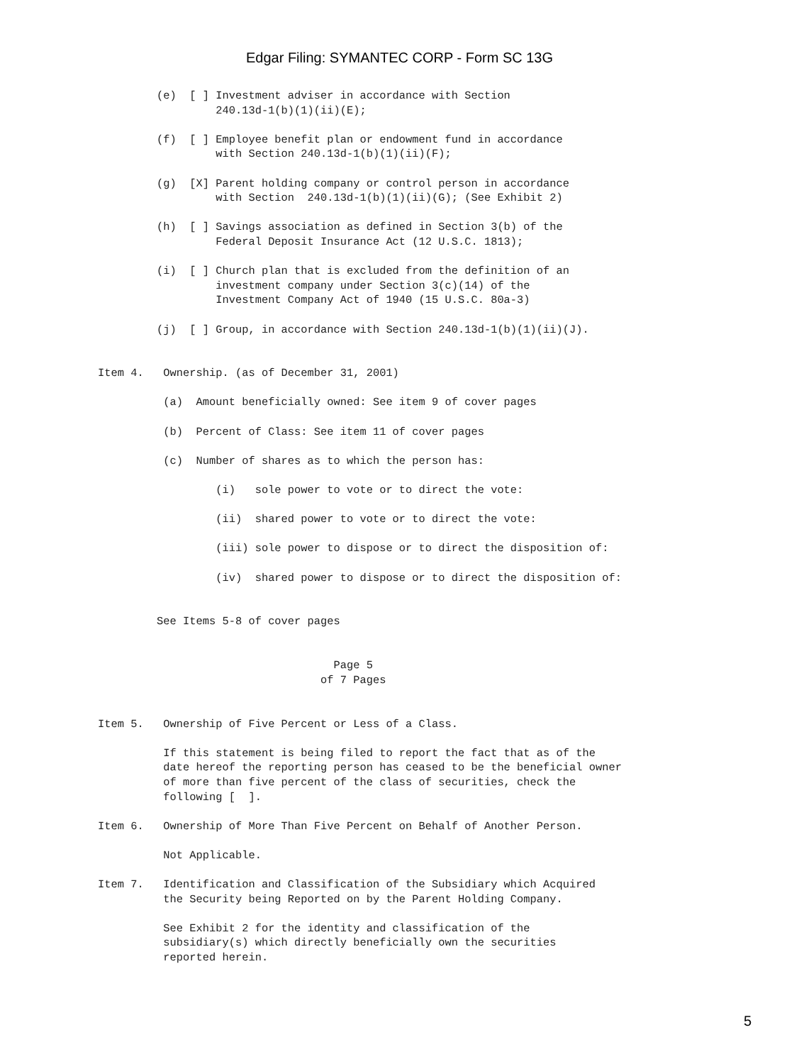Edgar Filing: SYMANTEC CORP - Form SC 13G
         (e)  [ ] Investment adviser in accordance with Section
                  240.13d-1(b)(1)(ii)(E);

         (f)  [ ] Employee benefit plan or endowment fund in accordance
                  with Section 240.13d-1(b)(1)(ii)(F);

         (g)  [X] Parent holding company or control person in accordance
                  with Section  240.13d-1(b)(1)(ii)(G); (See Exhibit 2)

         (h)  [ ] Savings association as defined in Section 3(b) of the
                  Federal Deposit Insurance Act (12 U.S.C. 1813);

         (i)  [ ] Church plan that is excluded from the definition of an
                  investment company under Section 3(c)(14) of the
                  Investment Company Act of 1940 (15 U.S.C. 80a-3)

         (j)  [ ] Group, in accordance with Section 240.13d-1(b)(1)(ii)(J).


Item 4.   Ownership. (as of December 31, 2001)

          (a)  Amount beneficially owned: See item 9 of cover pages

          (b)  Percent of Class: See item 11 of cover pages

          (c)  Number of shares as to which the person has:

                  (i)   sole power to vote or to direct the vote:

                  (ii)  shared power to vote or to direct the vote:

                  (iii) sole power to dispose or to direct the disposition of:

                  (iv)  shared power to dispose or to direct the disposition of:


         See Items 5-8 of cover pages


                                    Page 5
                                  of 7 Pages


Item 5.   Ownership of Five Percent or Less of a Class.

          If this statement is being filed to report the fact that as of the
          date hereof the reporting person has ceased to be the beneficial owner
          of more than five percent of the class of securities, check the
          following [  ].

Item 6.   Ownership of More Than Five Percent on Behalf of Another Person.

          Not Applicable.

Item 7.   Identification and Classification of the Subsidiary which Acquired
          the Security being Reported on by the Parent Holding Company.

          See Exhibit 2 for the identity and classification of the
          subsidiary(s) which directly beneficially own the securities
          reported herein.
5